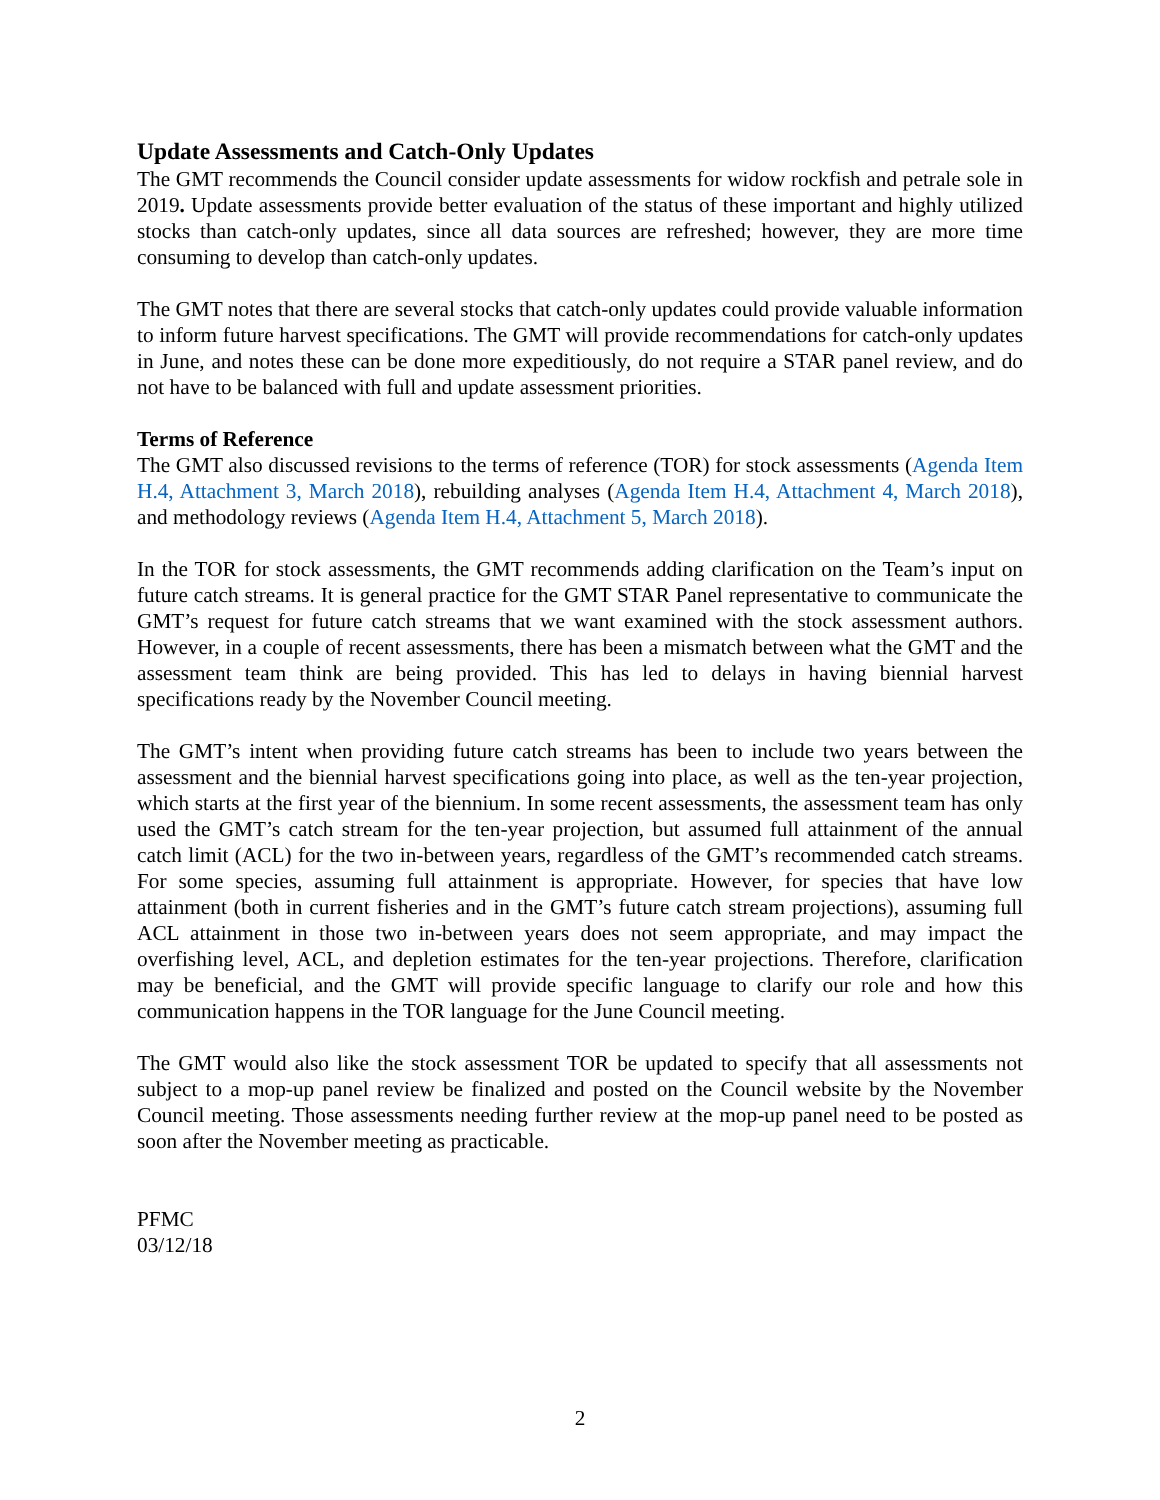Update Assessments and Catch-Only Updates
The GMT recommends the Council consider update assessments for widow rockfish and petrale sole in 2019. Update assessments provide better evaluation of the status of these important and highly utilized stocks than catch-only updates, since all data sources are refreshed; however, they are more time consuming to develop than catch-only updates.
The GMT notes that there are several stocks that catch-only updates could provide valuable information to inform future harvest specifications. The GMT will provide recommendations for catch-only updates in June, and notes these can be done more expeditiously, do not require a STAR panel review, and do not have to be balanced with full and update assessment priorities.
Terms of Reference
The GMT also discussed revisions to the terms of reference (TOR) for stock assessments (Agenda Item H.4, Attachment 3, March 2018), rebuilding analyses (Agenda Item H.4, Attachment 4, March 2018), and methodology reviews (Agenda Item H.4, Attachment 5, March 2018).
In the TOR for stock assessments, the GMT recommends adding clarification on the Team’s input on future catch streams. It is general practice for the GMT STAR Panel representative to communicate the GMT’s request for future catch streams that we want examined with the stock assessment authors. However, in a couple of recent assessments, there has been a mismatch between what the GMT and the assessment team think are being provided. This has led to delays in having biennial harvest specifications ready by the November Council meeting.
The GMT’s intent when providing future catch streams has been to include two years between the assessment and the biennial harvest specifications going into place, as well as the ten-year projection, which starts at the first year of the biennium. In some recent assessments, the assessment team has only used the GMT’s catch stream for the ten-year projection, but assumed full attainment of the annual catch limit (ACL) for the two in-between years, regardless of the GMT’s recommended catch streams. For some species, assuming full attainment is appropriate. However, for species that have low attainment (both in current fisheries and in the GMT’s future catch stream projections), assuming full ACL attainment in those two in-between years does not seem appropriate, and may impact the overfishing level, ACL, and depletion estimates for the ten-year projections. Therefore, clarification may be beneficial, and the GMT will provide specific language to clarify our role and how this communication happens in the TOR language for the June Council meeting.
The GMT would also like the stock assessment TOR be updated to specify that all assessments not subject to a mop-up panel review be finalized and posted on the Council website by the November Council meeting. Those assessments needing further review at the mop-up panel need to be posted as soon after the November meeting as practicable.
PFMC
03/12/18
2